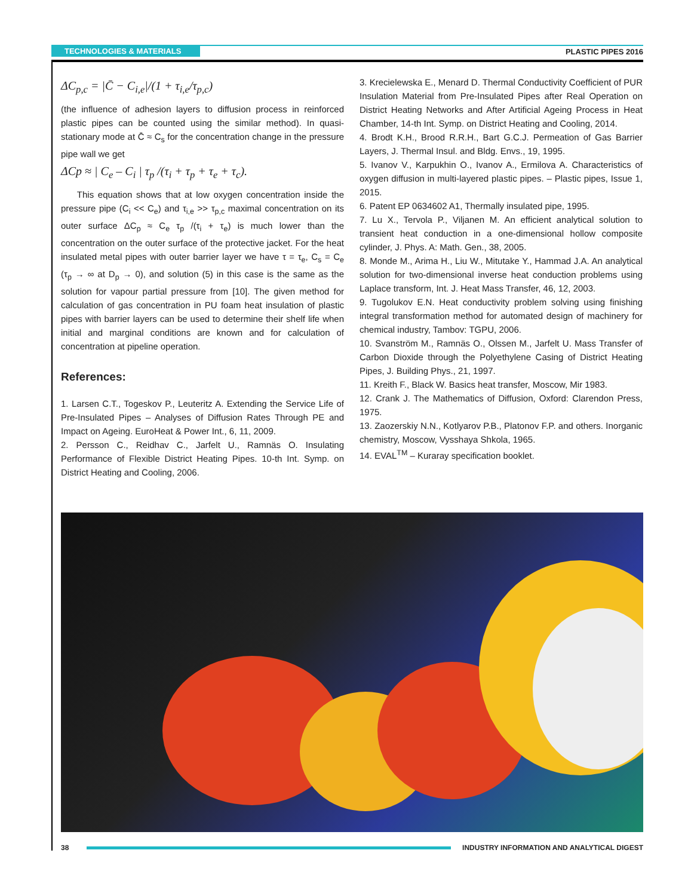TECHNOLOGIES & MATERIALS PLASTIC PIPES 2016
ΔC<sub>p,c</sub> = |C̄ − C<sub>i,e</sub>|/(1 + τ<sub>i,e</sub>/τ<sub>p,c</sub>)
(the influence of adhesion layers to diffusion process in reinforced plastic pipes can be counted using the similar method). In quasi-stationary mode at C̄ ≈ C<sub>s</sub> for the concentration change in the pressure pipe wall we get
ΔCp ≈ | C<sub>e</sub> – C<sub>i</sub> | τ<sub>p</sub> /(τ<sub>i</sub> + τ<sub>p</sub> + τ<sub>e</sub> + τ<sub>c</sub>).
This equation shows that at low oxygen concentration inside the pressure pipe (C<sub>i</sub> << C<sub>e</sub>) and τ<sub>i,e</sub> >> τ<sub>p,c</sub> maximal concentration on its outer surface ΔC<sub>p</sub> ≈ C<sub>e</sub> τ<sub>p</sub> /(τ<sub>i</sub> + τ<sub>e</sub>) is much lower than the concentration on the outer surface of the protective jacket. For the heat insulated metal pipes with outer barrier layer we have τ = τ<sub>e</sub>, C<sub>s</sub> = C<sub>e</sub> (τ<sub>p</sub> → ∞ at D<sub>p</sub> → 0), and solution (5) in this case is the same as the solution for vapour partial pressure from [10]. The given method for calculation of gas concentration in PU foam heat insulation of plastic pipes with barrier layers can be used to determine their shelf life when initial and marginal conditions are known and for calculation of concentration at pipeline operation.
References:
1. Larsen C.T., Togeskov P., Leuteritz A. Extending the Service Life of Pre-Insulated Pipes – Analyses of Diffusion Rates Through PE and Impact on Ageing. EuroHeat & Power Int., 6, 11, 2009.
2. Persson C., Reidhav C., Jarfelt U., Ramnäs O. Insulating Performance of Flexible District Heating Pipes. 10-th Int. Symp. on District Heating and Cooling, 2006.
3. Krecielewska E., Menard D. Thermal Conductivity Coefficient of PUR Insulation Material from Pre-Insulated Pipes after Real Operation on District Heating Networks and After Artificial Ageing Process in Heat Chamber, 14-th Int. Symp. on District Heating and Cooling, 2014.
4. Brodt K.H., Brood R.R.H., Bart G.C.J. Permeation of Gas Barrier Layers, J. Thermal Insul. and Bldg. Envs., 19, 1995.
5. Ivanov V., Karpukhin O., Ivanov A., Ermilova A. Characteristics of oxygen diffusion in multi-layered plastic pipes. – Plastic pipes, Issue 1, 2015.
6. Patent EP 0634602 A1, Thermally insulated pipe, 1995.
7. Lu X., Tervola P., Viljanen M. An efficient analytical solution to transient heat conduction in a one-dimensional hollow composite cylinder, J. Phys. A: Math. Gen., 38, 2005.
8. Monde M., Arima H., Liu W., Mitutake Y., Hammad J.A. An analytical solution for two-dimensional inverse heat conduction problems using Laplace transform, Int. J. Heat Mass Transfer, 46, 12, 2003.
9. Tugolukov E.N. Heat conductivity problem solving using finishing integral transformation method for automated design of machinery for chemical industry, Tambov: TGPU, 2006.
10. Svanström M., Ramnäs O., Olssen M., Jarfelt U. Mass Transfer of Carbon Dioxide through the Polyethylene Casing of District Heating Pipes, J. Building Phys., 21, 1997.
11. Kreith F., Black W. Basics heat transfer, Moscow, Mir 1983.
12. Crank J. The Mathematics of Diffusion, Oxford: Clarendon Press, 1975.
13. Zaozerskiy N.N., Kotlyarov P.B., Platonov F.P. and others. Inorganic chemistry, Moscow, Vysshaya Shkola, 1965.
14. EVAL<sup>TM</sup> – Kuraray specification booklet.
38
INDUSTRY INFORMATION AND ANALYTICAL DIGEST